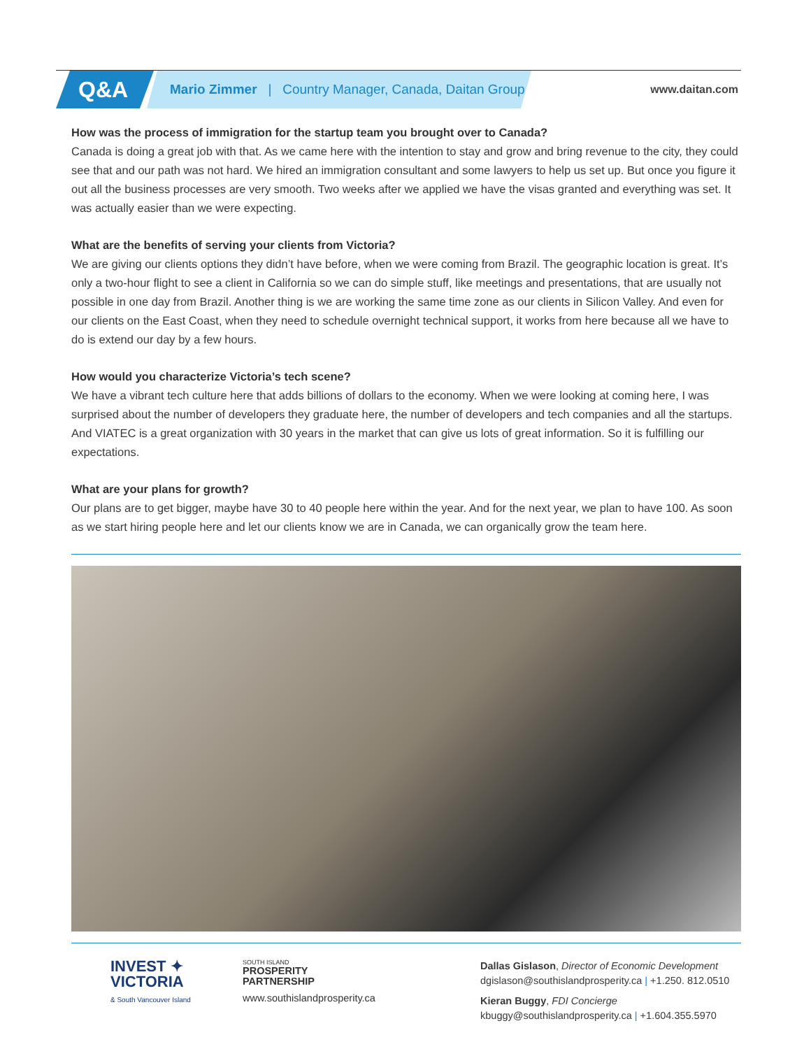Q&A
Mario Zimmer | Country Manager, Canada, Daitan Group
www.daitan.com
How was the process of immigration for the startup team you brought over to Canada?
Canada is doing a great job with that. As we came here with the intention to stay and grow and bring revenue to the city, they could see that and our path was not hard. We hired an immigration consultant and some lawyers to help us set up. But once you figure it out all the business processes are very smooth. Two weeks after we applied we have the visas granted and everything was set. It was actually easier than we were expecting.
What are the benefits of serving your clients from Victoria?
We are giving our clients options they didn’t have before, when we were coming from Brazil. The geographic location is great. It’s only a two-hour flight to see a client in California so we can do simple stuff, like meetings and presentations, that are usually not possible in one day from Brazil. Another thing is we are working the same time zone as our clients in Silicon Valley. And even for our clients on the East Coast, when they need to schedule overnight technical support, it works from here because all we have to do is extend our day by a few hours.
How would you characterize Victoria’s tech scene?
We have a vibrant tech culture here that adds billions of dollars to the economy. When we were looking at coming here, I was surprised about the number of developers they graduate here, the number of developers and tech companies and all the startups. And VIATEC is a great organization with 30 years in the market that can give us lots of great information. So it is fulfilling our expectations.
What are your plans for growth?
Our plans are to get bigger, maybe have 30 to 40 people here within the year. And for the next year, we plan to have 100. As soon as we start hiring people here and let our clients know we are in Canada, we can organically grow the team here.
INVEST ✦
VICTORIA
& South Vancouver Island
SOUTH ISLAND
PROSPERITY
PARTNERSHIP
www.southislandprosperity.ca
Dallas Gislason, Director of Economic Development
dgislason@southislandprosperity.ca | +1.250. 812.0510
Kieran Buggy, FDI Concierge
kbuggy@southislandprosperity.ca | +1.604.355.5970